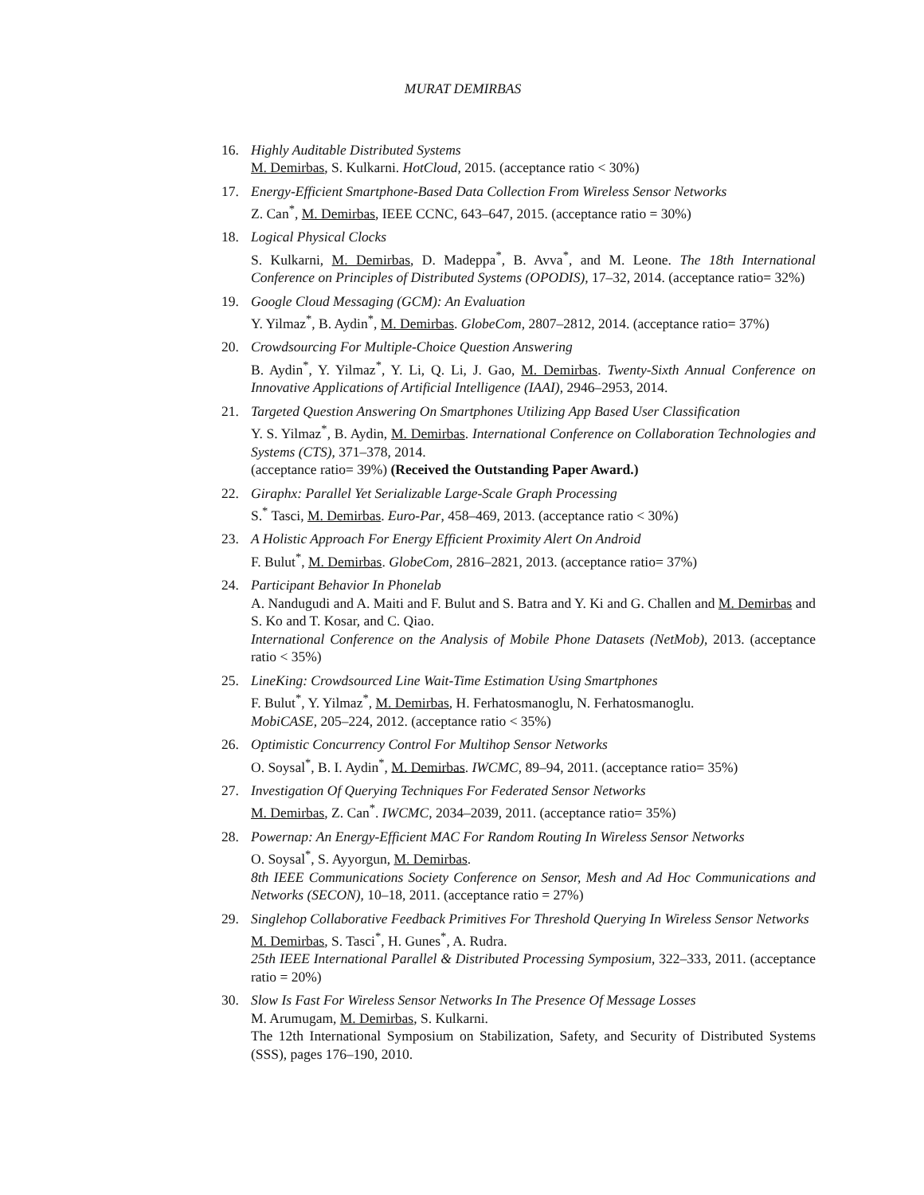MURAT DEMIRBAS
16. Highly Auditable Distributed Systems
M. Demirbas, S. Kulkarni. HotCloud, 2015. (acceptance ratio < 30%)
17. Energy-Efficient Smartphone-Based Data Collection From Wireless Sensor Networks
Z. Can<sup>*</sup>, M. Demirbas, IEEE CCNC, 643–647, 2015. (acceptance ratio = 30%)
18. Logical Physical Clocks
S. Kulkarni, M. Demirbas, D. Madeppa<sup>*</sup>, B. Avva<sup>*</sup>, and M. Leone. The 18th International Conference on Principles of Distributed Systems (OPODIS), 17–32, 2014. (acceptance ratio= 32%)
19. Google Cloud Messaging (GCM): An Evaluation
Y. Yilmaz<sup>*</sup>, B. Aydin<sup>*</sup>, M. Demirbas. GlobeCom, 2807–2812, 2014. (acceptance ratio= 37%)
20. Crowdsourcing For Multiple-Choice Question Answering
B. Aydin<sup>*</sup>, Y. Yilmaz<sup>*</sup>, Y. Li, Q. Li, J. Gao, M. Demirbas. Twenty-Sixth Annual Conference on Innovative Applications of Artificial Intelligence (IAAI), 2946–2953, 2014.
21. Targeted Question Answering On Smartphones Utilizing App Based User Classification
Y. S. Yilmaz<sup>*</sup>, B. Aydin, M. Demirbas. International Conference on Collaboration Technologies and Systems (CTS), 371–378, 2014.
(acceptance ratio= 39%) (Received the Outstanding Paper Award.)
22. Giraphx: Parallel Yet Serializable Large-Scale Graph Processing
S.<sup>*</sup> Tasci, M. Demirbas. Euro-Par, 458–469, 2013. (acceptance ratio < 30%)
23. A Holistic Approach For Energy Efficient Proximity Alert On Android
F. Bulut<sup>*</sup>, M. Demirbas. GlobeCom, 2816–2821, 2013. (acceptance ratio= 37%)
24. Participant Behavior In Phonelab
A. Nandugudi and A. Maiti and F. Bulut and S. Batra and Y. Ki and G. Challen and M. Demirbas and S. Ko and T. Kosar, and C. Qiao.
International Conference on the Analysis of Mobile Phone Datasets (NetMob), 2013. (acceptance ratio < 35%)
25. LineKing: Crowdsourced Line Wait-Time Estimation Using Smartphones
F. Bulut<sup>*</sup>, Y. Yilmaz<sup>*</sup>, M. Demirbas, H. Ferhatosmanoglu, N. Ferhatosmanoglu.
MobiCASE, 205–224, 2012. (acceptance ratio < 35%)
26. Optimistic Concurrency Control For Multihop Sensor Networks
O. Soysal<sup>*</sup>, B. I. Aydin<sup>*</sup>, M. Demirbas. IWCMC, 89–94, 2011. (acceptance ratio= 35%)
27. Investigation Of Querying Techniques For Federated Sensor Networks
M. Demirbas, Z. Can<sup>*</sup>. IWCMC, 2034–2039, 2011. (acceptance ratio= 35%)
28. Powernap: An Energy-Efficient MAC For Random Routing In Wireless Sensor Networks
O. Soysal<sup>*</sup>, S. Ayyorgun, M. Demirbas.
8th IEEE Communications Society Conference on Sensor, Mesh and Ad Hoc Communications and Networks (SECON), 10–18, 2011. (acceptance ratio = 27%)
29. Singlehop Collaborative Feedback Primitives For Threshold Querying In Wireless Sensor Networks
M. Demirbas, S. Tasci<sup>*</sup>, H. Gunes<sup>*</sup>, A. Rudra.
25th IEEE International Parallel & Distributed Processing Symposium, 322–333, 2011. (acceptance ratio = 20%)
30. Slow Is Fast For Wireless Sensor Networks In The Presence Of Message Losses
M. Arumugam, M. Demirbas, S. Kulkarni.
The 12th International Symposium on Stabilization, Safety, and Security of Distributed Systems (SSS), pages 176–190, 2010.